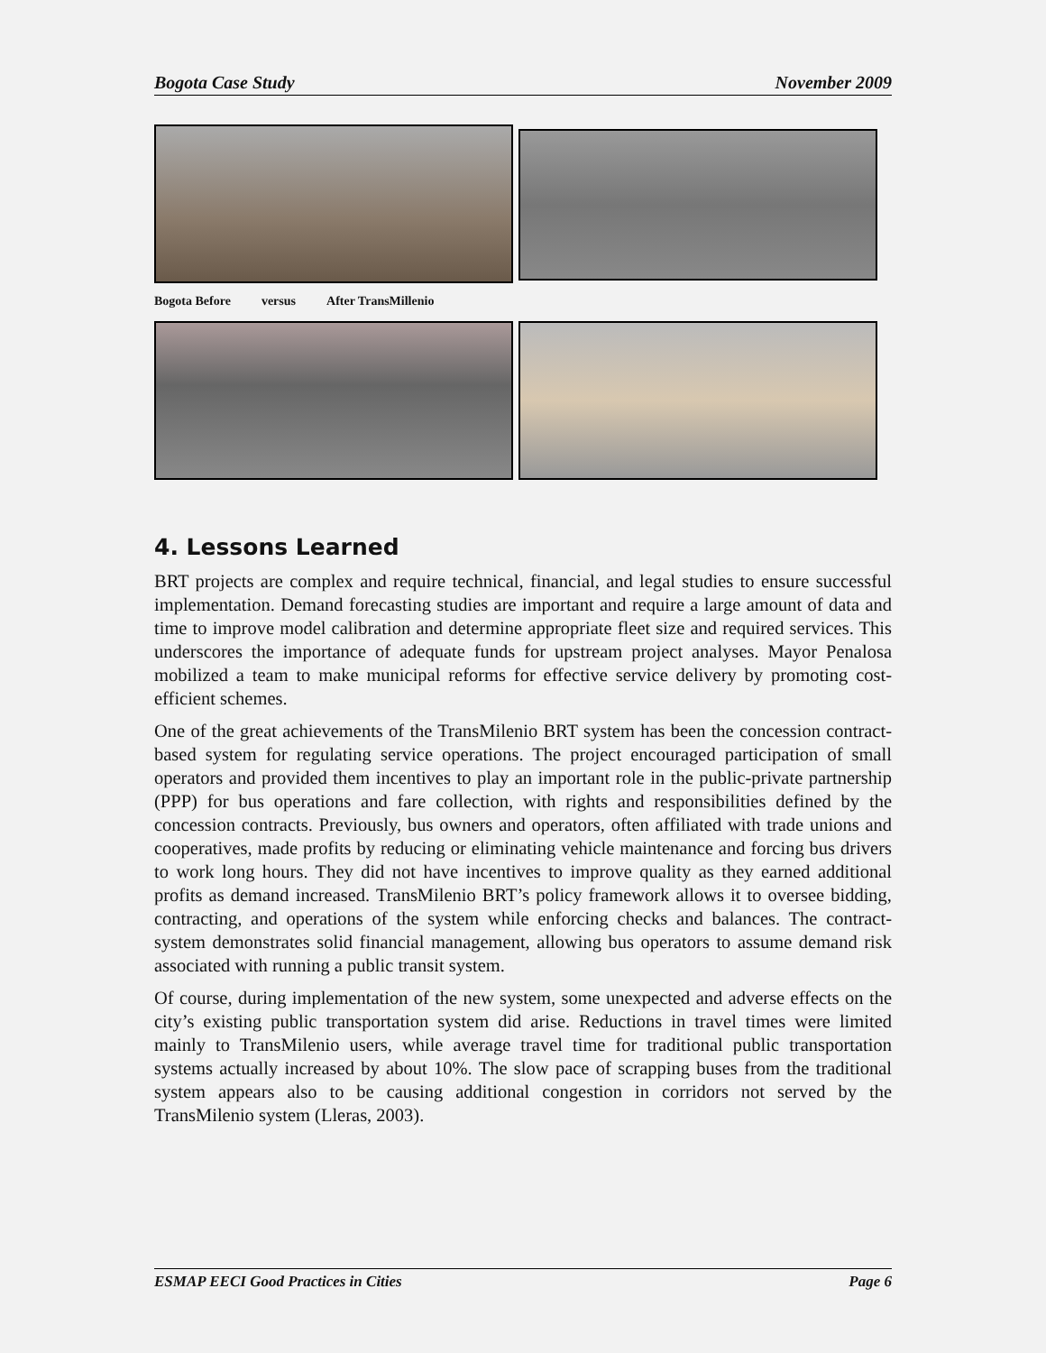Bogota Case Study November 2009
Bogota Before versus After TransMillenio
4. Lessons Learned
BRT projects are complex and require technical, financial, and legal studies to ensure successful implementation. Demand forecasting studies are important and require a large amount of data and time to improve model calibration and determine appropriate fleet size and required services. This underscores the importance of adequate funds for upstream project analyses. Mayor Penalosa mobilized a team to make municipal reforms for effective service delivery by promoting cost-efficient schemes.
One of the great achievements of the TransMilenio BRT system has been the concession contract-based system for regulating service operations. The project encouraged participation of small operators and provided them incentives to play an important role in the public-private partnership (PPP) for bus operations and fare collection, with rights and responsibilities defined by the concession contracts. Previously, bus owners and operators, often affiliated with trade unions and cooperatives, made profits by reducing or eliminating vehicle maintenance and forcing bus drivers to work long hours. They did not have incentives to improve quality as they earned additional profits as demand increased. TransMilenio BRT’s policy framework allows it to oversee bidding, contracting, and operations of the system while enforcing checks and balances. The contract-system demonstrates solid financial management, allowing bus operators to assume demand risk associated with running a public transit system.
Of course, during implementation of the new system, some unexpected and adverse effects on the city’s existing public transportation system did arise. Reductions in travel times were limited mainly to TransMilenio users, while average travel time for traditional public transportation systems actually increased by about 10%. The slow pace of scrapping buses from the traditional system appears also to be causing additional congestion in corridors not served by the TransMilenio system (Lleras, 2003).
ESMAP EECI Good Practices in Cities Page 6